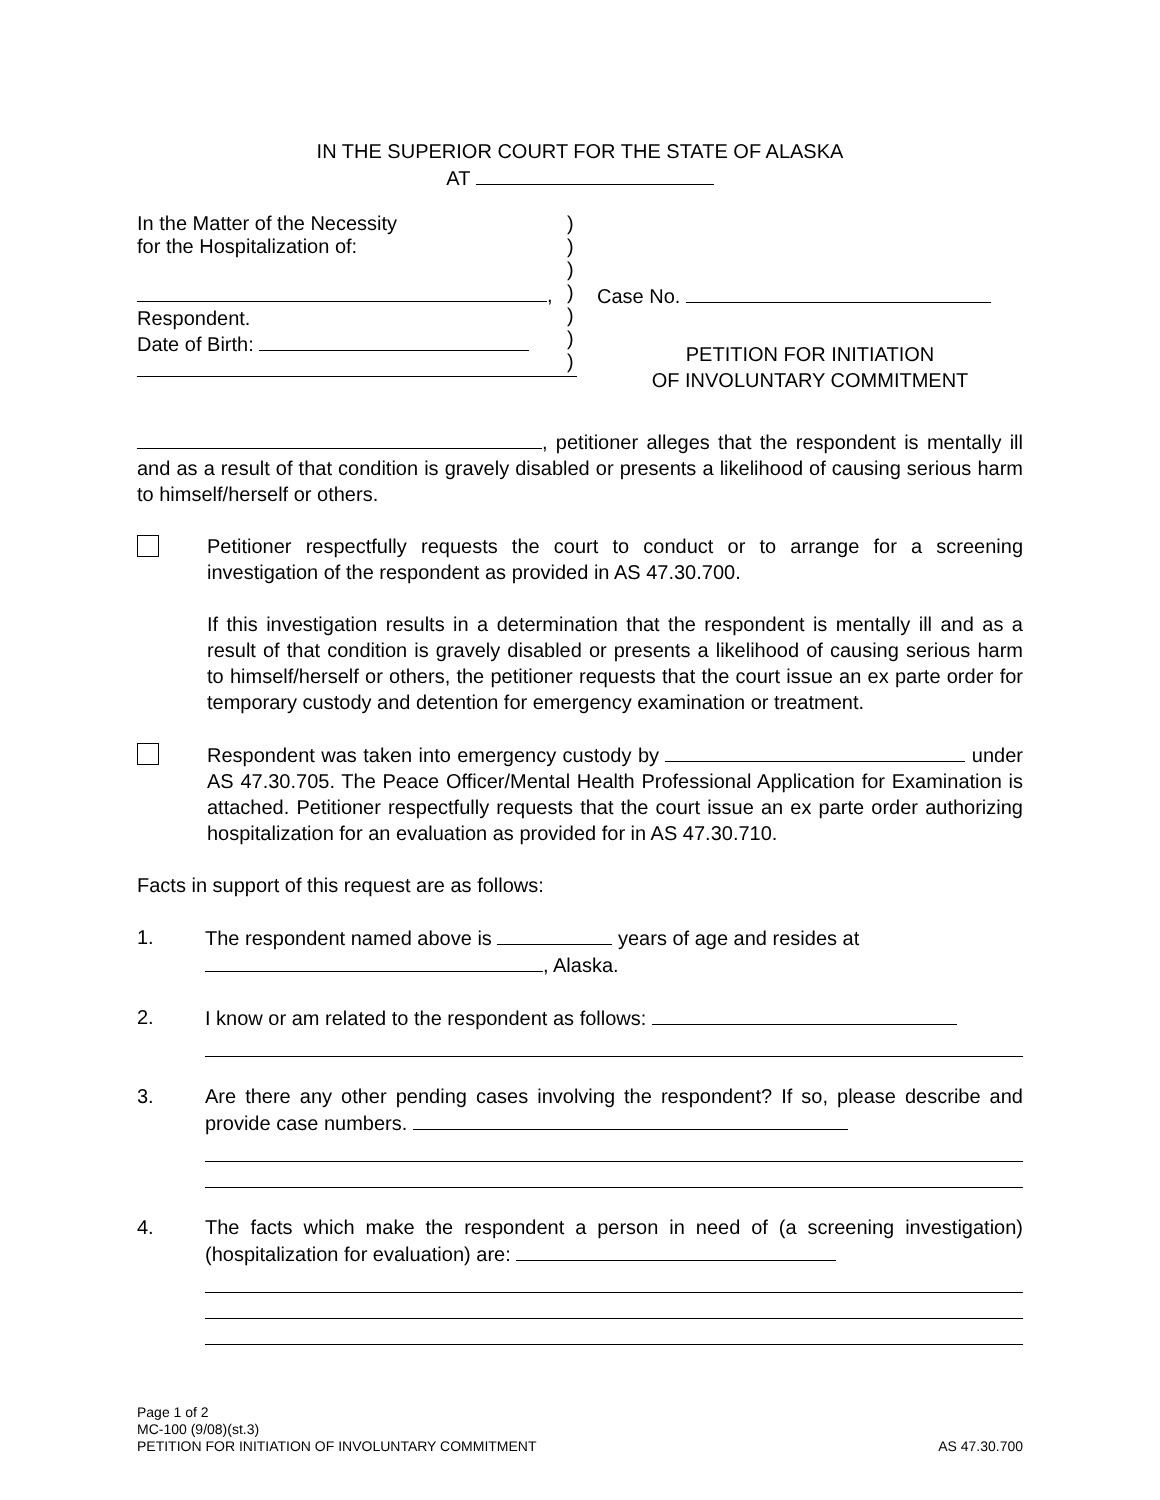IN THE SUPERIOR COURT FOR THE STATE OF ALASKA
AT
In the Matter of the Necessity
for the Hospitalization of:
,
Respondent.
Date of Birth:
)
)
)
)
)
)
)
Case No.
PETITION FOR INITIATION
OF INVOLUNTARY COMMITMENT
, petitioner alleges that the respondent is mentally ill and as a result of that condition is gravely disabled or presents a likelihood of causing serious harm to himself/herself or others.
Petitioner respectfully requests the court to conduct or to arrange for a screening investigation of the respondent as provided in AS 47.30.700.
If this investigation results in a determination that the respondent is mentally ill and as a result of that condition is gravely disabled or presents a likelihood of causing serious harm to himself/herself or others, the petitioner requests that the court issue an ex parte order for temporary custody and detention for emergency examination or treatment.
Respondent was taken into emergency custody by under AS 47.30.705. The Peace Officer/Mental Health Professional Application for Examination is attached. Petitioner respectfully requests that the court issue an ex parte order authorizing hospitalization for an evaluation as provided for in AS 47.30.710.
Facts in support of this request are as follows:
1. The respondent named above is years of age and resides at
, Alaska.
2. I know or am related to the respondent as follows:
3. Are there any other pending cases involving the respondent? If so, please describe and provide case numbers.
4. The facts which make the respondent a person in need of (a screening investigation) (hospitalization for evaluation) are:
Page 1 of 2
MC-100 (9/08)(st.3)
PETITION FOR INITIATION OF INVOLUNTARY COMMITMENT AS 47.30.700